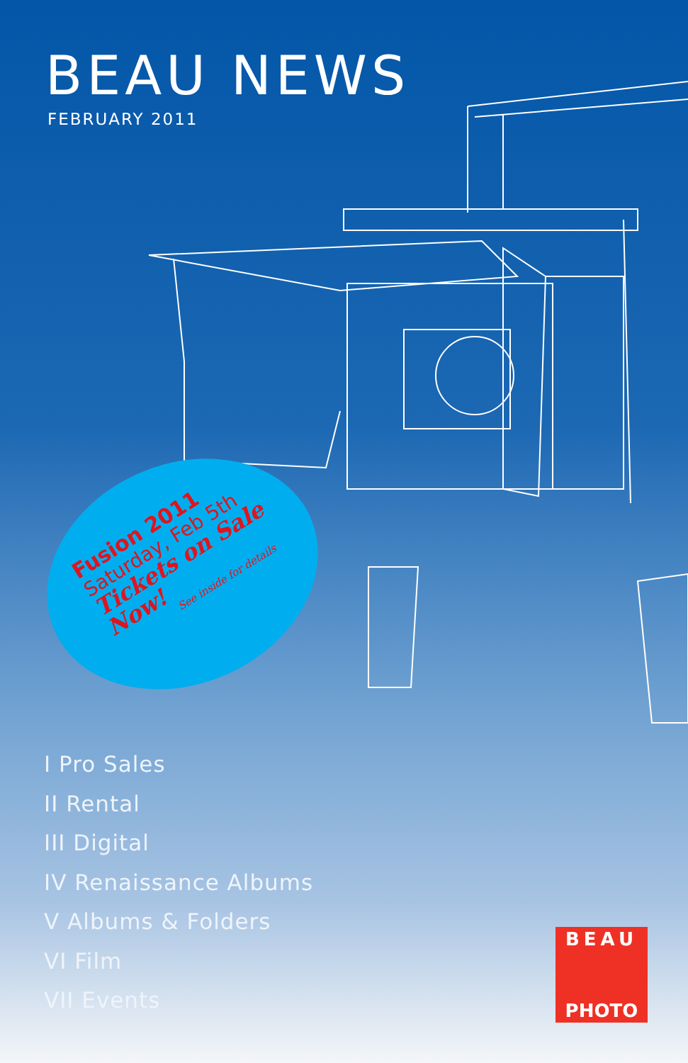BEAU NEWS
FEBRUARY 2011
Fusion 2011
Saturday, Feb 5th
Tickets on Sale Now!
See inside for details
I Pro Sales
II Rental
III Digital
IV Renaissance Albums
V Albums & Folders
VI Film
VII Events
BEAU
PHOTO